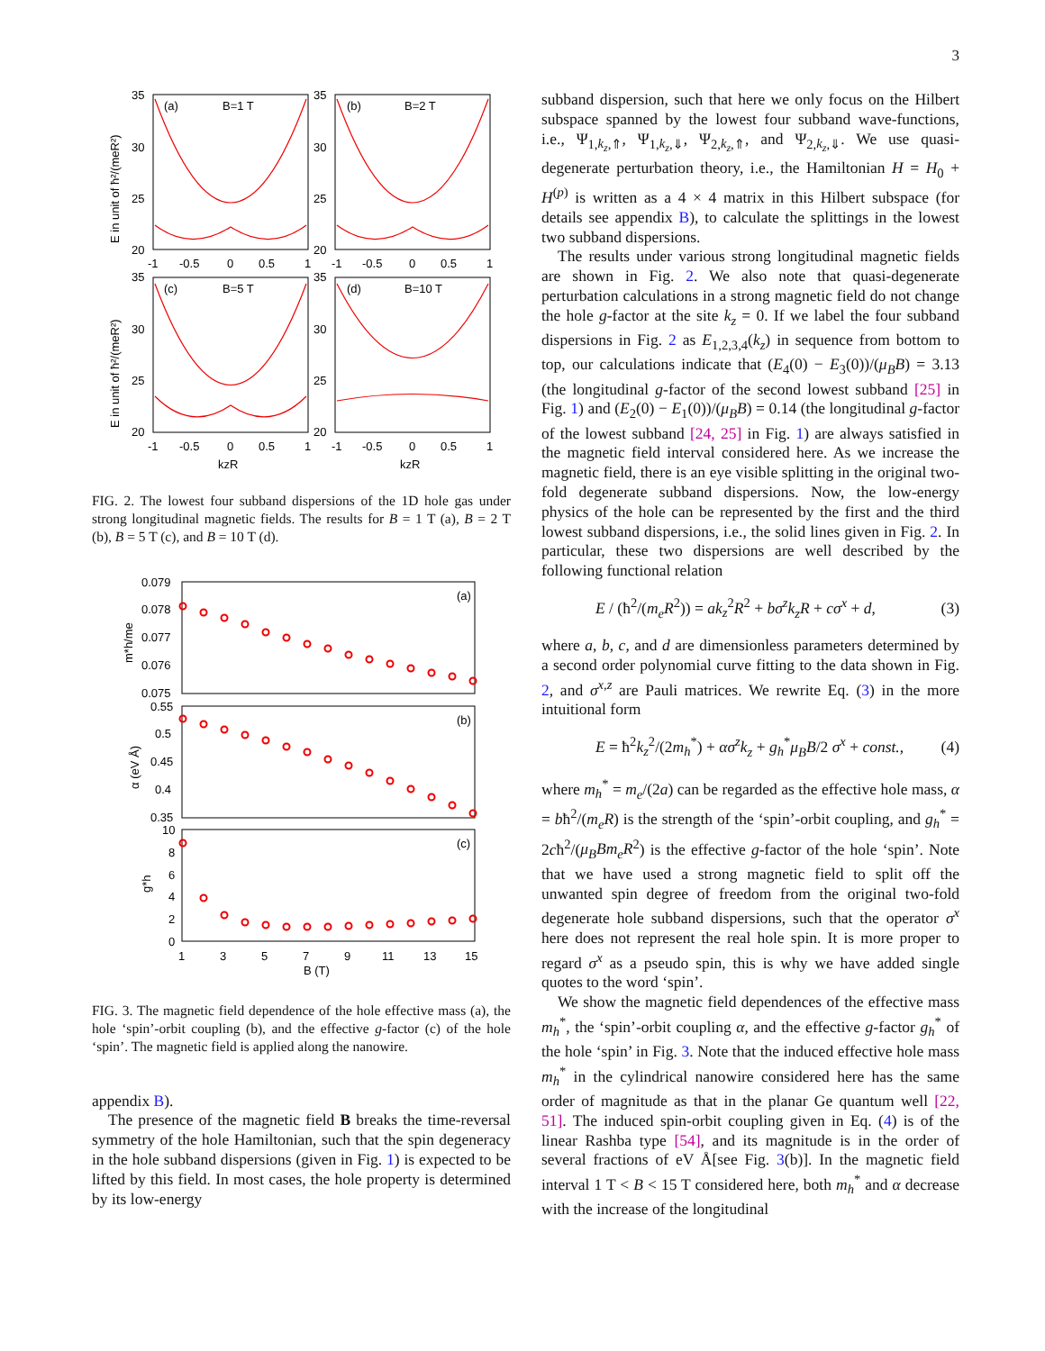3
(a)
B=1 T
(b)
B=2 T
(c)
B=5 T
(d)
B=10 T
35
30
25
20
35
30
25
20
35
30
25
20
35
30
25
20
-1
-0.5
0
0.5
1
-1
-0.5
0
0.5
1
-1
-0.5
0
0.5
1
-1
-0.5
0
0.5
1
kzR
kzR
E in unit of ħ²/(meR²)
E in unit of ħ²/(meR²)
FIG. 2. The lowest four subband dispersions of the 1D hole gas under strong longitudinal magnetic fields. The results for B = 1 T (a), B = 2 T (b), B = 5 T (c), and B = 10 T (d).
(a)
(b)
(c)
0.079
0.078
0.077
0.076
0.075
0.55
0.5
0.45
0.4
0.35
10
8
6
4
2
0
1
3
5
7
9
11
13
15
B (T)
m*h/me
α (eV Å)
g*h
FIG. 3. The magnetic field dependence of the hole effective mass (a), the hole ‘spin’-orbit coupling (b), and the effective g-factor (c) of the hole ‘spin’. The magnetic field is applied along the nanowire.
appendix B).
The presence of the magnetic field B breaks the time-reversal symmetry of the hole Hamiltonian, such that the spin degeneracy in the hole subband dispersions (given in Fig. 1) is expected to be lifted by this field. In most cases, the hole property is determined by its low-energy
subband dispersion, such that here we only focus on the Hilbert subspace spanned by the lowest four subband wave-functions, i.e., Ψ<sub>1,k<sub>z</sub>,⇑</sub>, Ψ<sub>1,k<sub>z</sub>,⇓</sub>, Ψ<sub>2,k<sub>z</sub>,⇑</sub>, and Ψ<sub>2,k<sub>z</sub>,⇓</sub>. We use quasi-degenerate perturbation theory, i.e., the Hamiltonian H = H<sub>0</sub> + H<sup>(p)</sup> is written as a 4 × 4 matrix in this Hilbert subspace (for details see appendix B), to calculate the splittings in the lowest two subband dispersions.
The results under various strong longitudinal magnetic fields are shown in Fig. 2. We also note that quasi-degenerate perturbation calculations in a strong magnetic field do not change the hole g-factor at the site k<sub>z</sub> = 0. If we label the four subband dispersions in Fig. 2 as E<sub>1,2,3,4</sub>(k<sub>z</sub>) in sequence from bottom to top, our calculations indicate that (E<sub>4</sub>(0) − E<sub>3</sub>(0))/(μ<sub>B</sub>B) = 3.13 (the longitudinal g-factor of the second lowest subband [25] in Fig. 1) and (E<sub>2</sub>(0) − E<sub>1</sub>(0))/(μ<sub>B</sub>B) = 0.14 (the longitudinal g-factor of the lowest subband [24, 25] in Fig. 1) are always satisfied in the magnetic field interval considered here. As we increase the magnetic field, there is an eye visible splitting in the original two-fold degenerate subband dispersions. Now, the low-energy physics of the hole can be represented by the first and the third lowest subband dispersions, i.e., the solid lines given in Fig. 2. In particular, these two dispersions are well described by the following functional relation
E / (ħ<sup>2</sup>/(m<sub>e</sub>R<sup>2</sup>)) = ak<sub>z</sub><sup>2</sup>R<sup>2</sup> + bσ<sup>z</sup>k<sub>z</sub>R + cσ<sup>x</sup> + d, (3)
where a, b, c, and d are dimensionless parameters determined by a second order polynomial curve fitting to the data shown in Fig. 2, and σ<sup>x,z</sup> are Pauli matrices. We rewrite Eq. (3) in the more intuitional form
E = ħ<sup>2</sup>k<sub>z</sub><sup>2</sup>/(2m<sub>h</sub><sup>*</sup>) + ασ<sup>z</sup>k<sub>z</sub> + g<sub>h</sub><sup>*</sup>μ<sub>B</sub>B/2 σ<sup>x</sup> + const., (4)
where m<sub>h</sub><sup>*</sup> = m<sub>e</sub>/(2a) can be regarded as the effective hole mass, α = bħ<sup>2</sup>/(m<sub>e</sub>R) is the strength of the ‘spin’-orbit coupling, and g<sub>h</sub><sup>*</sup> = 2cħ<sup>2</sup>/(μ<sub>B</sub>Bm<sub>e</sub>R<sup>2</sup>) is the effective g-factor of the hole ‘spin’. Note that we have used a strong magnetic field to split off the unwanted spin degree of freedom from the original two-fold degenerate hole subband dispersions, such that the operator σ<sup>x</sup> here does not represent the real hole spin. It is more proper to regard σ<sup>x</sup> as a pseudo spin, this is why we have added single quotes to the word ‘spin’.
We show the magnetic field dependences of the effective mass m<sub>h</sub><sup>*</sup>, the ‘spin’-orbit coupling α, and the effective g-factor g<sub>h</sub><sup>*</sup> of the hole ‘spin’ in Fig. 3. Note that the induced effective hole mass m<sub>h</sub><sup>*</sup> in the cylindrical nanowire considered here has the same order of magnitude as that in the planar Ge quantum well [22, 51]. The induced spin-orbit coupling given in Eq. (4) is of the linear Rashba type [54], and its magnitude is in the order of several fractions of eV Å[see Fig. 3(b)]. In the magnetic field interval 1 T < B < 15 T considered here, both m<sub>h</sub><sup>*</sup> and α decrease with the increase of the longitudinal